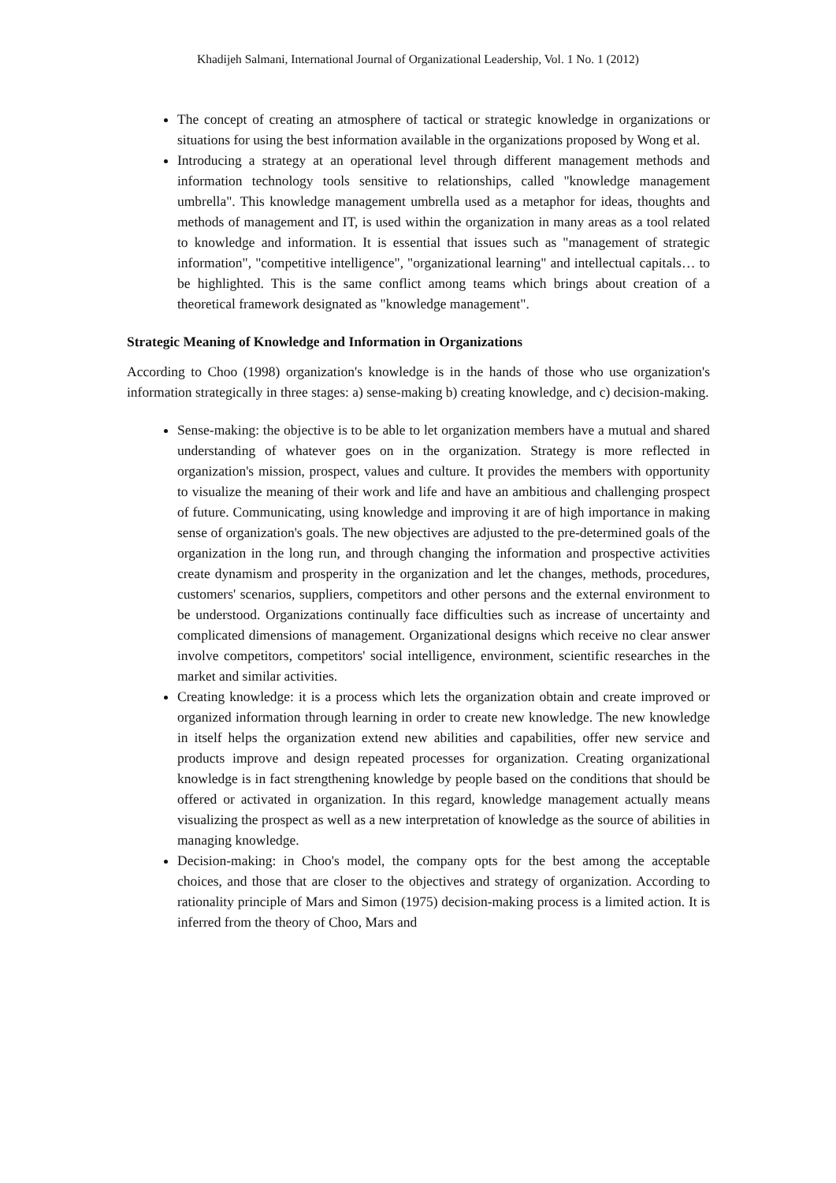Khadijeh Salmani, International Journal of Organizational Leadership, Vol. 1 No. 1 (2012)
The concept of creating an atmosphere of tactical or strategic knowledge in organizations or situations for using the best information available in the organizations proposed by Wong et al.
Introducing a strategy at an operational level through different management methods and information technology tools sensitive to relationships, called "knowledge management umbrella". This knowledge management umbrella used as a metaphor for ideas, thoughts and methods of management and IT, is used within the organization in many areas as a tool related to knowledge and information. It is essential that issues such as "management of strategic information", "competitive intelligence", "organizational learning" and intellectual capitals… to be highlighted. This is the same conflict among teams which brings about creation of a theoretical framework designated as "knowledge management".
Strategic Meaning of Knowledge and Information in Organizations
According to Choo (1998) organization's knowledge is in the hands of those who use organization's information strategically in three stages: a) sense-making b) creating knowledge, and c) decision-making.
Sense-making: the objective is to be able to let organization members have a mutual and shared understanding of whatever goes on in the organization. Strategy is more reflected in organization's mission, prospect, values and culture. It provides the members with opportunity to visualize the meaning of their work and life and have an ambitious and challenging prospect of future. Communicating, using knowledge and improving it are of high importance in making sense of organization's goals. The new objectives are adjusted to the pre-determined goals of the organization in the long run, and through changing the information and prospective activities create dynamism and prosperity in the organization and let the changes, methods, procedures, customers' scenarios, suppliers, competitors and other persons and the external environment to be understood. Organizations continually face difficulties such as increase of uncertainty and complicated dimensions of management. Organizational designs which receive no clear answer involve competitors, competitors' social intelligence, environment, scientific researches in the market and similar activities.
Creating knowledge: it is a process which lets the organization obtain and create improved or organized information through learning in order to create new knowledge. The new knowledge in itself helps the organization extend new abilities and capabilities, offer new service and products improve and design repeated processes for organization. Creating organizational knowledge is in fact strengthening knowledge by people based on the conditions that should be offered or activated in organization. In this regard, knowledge management actually means visualizing the prospect as well as a new interpretation of knowledge as the source of abilities in managing knowledge.
Decision-making: in Choo's model, the company opts for the best among the acceptable choices, and those that are closer to the objectives and strategy of organization. According to rationality principle of Mars and Simon (1975) decision-making process is a limited action. It is inferred from the theory of Choo, Mars and